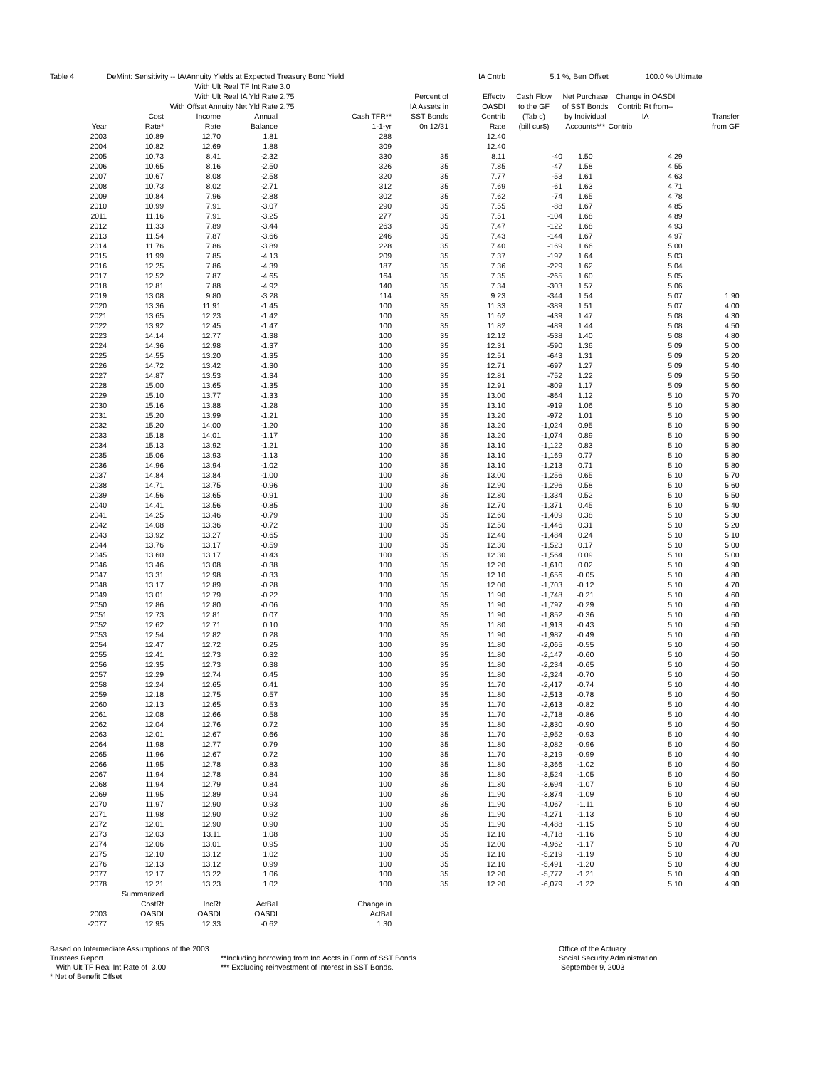| Table 4 | DeMint: Sensitivity -- IA/Annuity Yields at Expected Treasury Bond Yield | | | | | IA Cntrb | 5.1 %, Ben Offset | | 100.0 % Ultimate | |
| | With Ult Real TF Int Rate | | | 3.0 | | | | | | |
| | With Ult Real IA Yld Rate | | | 2.75 | Percent of | Effectv | Cash Flow | Net Purchase | Change in OASDI | |
| | With Offset Annuity Net Yld Rate | | | 2.75 | IA Assets in | OASDI | to the GF | of SST Bonds | Contrib Rt from-- | |
| | Cost | Income | Annual | Cash TFR** | SST Bonds | Contrib | (Tab c) | by Individual | IA | Transfer |
| Year | Rate* | Rate | Balance | 1-1-yr | 0n 12/31 | Rate | (bill cur$) | Accounts*** | Contrib | from GF |
| 2003 | 10.89 | 12.70 | 1.81 | 288 | | 12.40 | | | | |
| 2004 | 10.82 | 12.69 | 1.88 | 309 | | 12.40 | | | | |
| 2005 | 10.73 | 8.41 | -2.32 | 330 | 35 | 8.11 | -40 | 1.50 | 4.29 | |
| 2006 | 10.65 | 8.16 | -2.50 | 326 | 35 | 7.85 | -47 | 1.58 | 4.55 | |
| 2007 | 10.67 | 8.08 | -2.58 | 320 | 35 | 7.77 | -53 | 1.61 | 4.63 | |
| 2008 | 10.73 | 8.02 | -2.71 | 312 | 35 | 7.69 | -61 | 1.63 | 4.71 | |
| 2009 | 10.84 | 7.96 | -2.88 | 302 | 35 | 7.62 | -74 | 1.65 | 4.78 | |
| 2010 | 10.99 | 7.91 | -3.07 | 290 | 35 | 7.55 | -88 | 1.67 | 4.85 | |
| 2011 | 11.16 | 7.91 | -3.25 | 277 | 35 | 7.51 | -104 | 1.68 | 4.89 | |
| 2012 | 11.33 | 7.89 | -3.44 | 263 | 35 | 7.47 | -122 | 1.68 | 4.93 | |
| 2013 | 11.54 | 7.87 | -3.66 | 246 | 35 | 7.43 | -144 | 1.67 | 4.97 | |
| 2014 | 11.76 | 7.86 | -3.89 | 228 | 35 | 7.40 | -169 | 1.66 | 5.00 | |
| 2015 | 11.99 | 7.85 | -4.13 | 209 | 35 | 7.37 | -197 | 1.64 | 5.03 | |
| 2016 | 12.25 | 7.86 | -4.39 | 187 | 35 | 7.36 | -229 | 1.62 | 5.04 | |
| 2017 | 12.52 | 7.87 | -4.65 | 164 | 35 | 7.35 | -265 | 1.60 | 5.05 | |
| 2018 | 12.81 | 7.88 | -4.92 | 140 | 35 | 7.34 | -303 | 1.57 | 5.06 | |
| 2019 | 13.08 | 9.80 | -3.28 | 114 | 35 | 9.23 | -344 | 1.54 | 5.07 | 1.90 |
| 2020 | 13.36 | 11.91 | -1.45 | 100 | 35 | 11.33 | -389 | 1.51 | 5.07 | 4.00 |
| 2021 | 13.65 | 12.23 | -1.42 | 100 | 35 | 11.62 | -439 | 1.47 | 5.08 | 4.30 |
| 2022 | 13.92 | 12.45 | -1.47 | 100 | 35 | 11.82 | -489 | 1.44 | 5.08 | 4.50 |
| 2023 | 14.14 | 12.77 | -1.38 | 100 | 35 | 12.12 | -538 | 1.40 | 5.08 | 4.80 |
| 2024 | 14.36 | 12.98 | -1.37 | 100 | 35 | 12.31 | -590 | 1.36 | 5.09 | 5.00 |
| 2025 | 14.55 | 13.20 | -1.35 | 100 | 35 | 12.51 | -643 | 1.31 | 5.09 | 5.20 |
| 2026 | 14.72 | 13.42 | -1.30 | 100 | 35 | 12.71 | -697 | 1.27 | 5.09 | 5.40 |
| 2027 | 14.87 | 13.53 | -1.34 | 100 | 35 | 12.81 | -752 | 1.22 | 5.09 | 5.50 |
| 2028 | 15.00 | 13.65 | -1.35 | 100 | 35 | 12.91 | -809 | 1.17 | 5.09 | 5.60 |
| 2029 | 15.10 | 13.77 | -1.33 | 100 | 35 | 13.00 | -864 | 1.12 | 5.10 | 5.70 |
| 2030 | 15.16 | 13.88 | -1.28 | 100 | 35 | 13.10 | -919 | 1.06 | 5.10 | 5.80 |
| 2031 | 15.20 | 13.99 | -1.21 | 100 | 35 | 13.20 | -972 | 1.01 | 5.10 | 5.90 |
| 2032 | 15.20 | 14.00 | -1.20 | 100 | 35 | 13.20 | -1,024 | 0.95 | 5.10 | 5.90 |
| 2033 | 15.18 | 14.01 | -1.17 | 100 | 35 | 13.20 | -1,074 | 0.89 | 5.10 | 5.90 |
| 2034 | 15.13 | 13.92 | -1.21 | 100 | 35 | 13.10 | -1,122 | 0.83 | 5.10 | 5.80 |
| 2035 | 15.06 | 13.93 | -1.13 | 100 | 35 | 13.10 | -1,169 | 0.77 | 5.10 | 5.80 |
| 2036 | 14.96 | 13.94 | -1.02 | 100 | 35 | 13.10 | -1,213 | 0.71 | 5.10 | 5.80 |
| 2037 | 14.84 | 13.84 | -1.00 | 100 | 35 | 13.00 | -1,256 | 0.65 | 5.10 | 5.70 |
| 2038 | 14.71 | 13.75 | -0.96 | 100 | 35 | 12.90 | -1,296 | 0.58 | 5.10 | 5.60 |
| 2039 | 14.56 | 13.65 | -0.91 | 100 | 35 | 12.80 | -1,334 | 0.52 | 5.10 | 5.50 |
| 2040 | 14.41 | 13.56 | -0.85 | 100 | 35 | 12.70 | -1,371 | 0.45 | 5.10 | 5.40 |
| 2041 | 14.25 | 13.46 | -0.79 | 100 | 35 | 12.60 | -1,409 | 0.38 | 5.10 | 5.30 |
| 2042 | 14.08 | 13.36 | -0.72 | 100 | 35 | 12.50 | -1,446 | 0.31 | 5.10 | 5.20 |
| 2043 | 13.92 | 13.27 | -0.65 | 100 | 35 | 12.40 | -1,484 | 0.24 | 5.10 | 5.10 |
| 2044 | 13.76 | 13.17 | -0.59 | 100 | 35 | 12.30 | -1,523 | 0.17 | 5.10 | 5.00 |
| 2045 | 13.60 | 13.17 | -0.43 | 100 | 35 | 12.30 | -1,564 | 0.09 | 5.10 | 5.00 |
| 2046 | 13.46 | 13.08 | -0.38 | 100 | 35 | 12.20 | -1,610 | 0.02 | 5.10 | 4.90 |
| 2047 | 13.31 | 12.98 | -0.33 | 100 | 35 | 12.10 | -1,656 | -0.05 | 5.10 | 4.80 |
| 2048 | 13.17 | 12.89 | -0.28 | 100 | 35 | 12.00 | -1,703 | -0.12 | 5.10 | 4.70 |
| 2049 | 13.01 | 12.79 | -0.22 | 100 | 35 | 11.90 | -1,748 | -0.21 | 5.10 | 4.60 |
| 2050 | 12.86 | 12.80 | -0.06 | 100 | 35 | 11.90 | -1,797 | -0.29 | 5.10 | 4.60 |
| 2051 | 12.73 | 12.81 | 0.07 | 100 | 35 | 11.90 | -1,852 | -0.36 | 5.10 | 4.60 |
| 2052 | 12.62 | 12.71 | 0.10 | 100 | 35 | 11.80 | -1,913 | -0.43 | 5.10 | 4.50 |
| 2053 | 12.54 | 12.82 | 0.28 | 100 | 35 | 11.90 | -1,987 | -0.49 | 5.10 | 4.60 |
| 2054 | 12.47 | 12.72 | 0.25 | 100 | 35 | 11.80 | -2,065 | -0.55 | 5.10 | 4.50 |
| 2055 | 12.41 | 12.73 | 0.32 | 100 | 35 | 11.80 | -2,147 | -0.60 | 5.10 | 4.50 |
| 2056 | 12.35 | 12.73 | 0.38 | 100 | 35 | 11.80 | -2,234 | -0.65 | 5.10 | 4.50 |
| 2057 | 12.29 | 12.74 | 0.45 | 100 | 35 | 11.80 | -2,324 | -0.70 | 5.10 | 4.50 |
| 2058 | 12.24 | 12.65 | 0.41 | 100 | 35 | 11.70 | -2,417 | -0.74 | 5.10 | 4.40 |
| 2059 | 12.18 | 12.75 | 0.57 | 100 | 35 | 11.80 | -2,513 | -0.78 | 5.10 | 4.50 |
| 2060 | 12.13 | 12.65 | 0.53 | 100 | 35 | 11.70 | -2,613 | -0.82 | 5.10 | 4.40 |
| 2061 | 12.08 | 12.66 | 0.58 | 100 | 35 | 11.70 | -2,718 | -0.86 | 5.10 | 4.40 |
| 2062 | 12.04 | 12.76 | 0.72 | 100 | 35 | 11.80 | -2,830 | -0.90 | 5.10 | 4.50 |
| 2063 | 12.01 | 12.67 | 0.66 | 100 | 35 | 11.70 | -2,952 | -0.93 | 5.10 | 4.40 |
| 2064 | 11.98 | 12.77 | 0.79 | 100 | 35 | 11.80 | -3,082 | -0.96 | 5.10 | 4.50 |
| 2065 | 11.96 | 12.67 | 0.72 | 100 | 35 | 11.70 | -3,219 | -0.99 | 5.10 | 4.40 |
| 2066 | 11.95 | 12.78 | 0.83 | 100 | 35 | 11.80 | -3,366 | -1.02 | 5.10 | 4.50 |
| 2067 | 11.94 | 12.78 | 0.84 | 100 | 35 | 11.80 | -3,524 | -1.05 | 5.10 | 4.50 |
| 2068 | 11.94 | 12.79 | 0.84 | 100 | 35 | 11.80 | -3,694 | -1.07 | 5.10 | 4.50 |
| 2069 | 11.95 | 12.89 | 0.94 | 100 | 35 | 11.90 | -3,874 | -1.09 | 5.10 | 4.60 |
| 2070 | 11.97 | 12.90 | 0.93 | 100 | 35 | 11.90 | -4,067 | -1.11 | 5.10 | 4.60 |
| 2071 | 11.98 | 12.90 | 0.92 | 100 | 35 | 11.90 | -4,271 | -1.13 | 5.10 | 4.60 |
| 2072 | 12.01 | 12.90 | 0.90 | 100 | 35 | 11.90 | -4,488 | -1.15 | 5.10 | 4.60 |
| 2073 | 12.03 | 13.11 | 1.08 | 100 | 35 | 12.10 | -4,718 | -1.16 | 5.10 | 4.80 |
| 2074 | 12.06 | 13.01 | 0.95 | 100 | 35 | 12.00 | -4,962 | -1.17 | 5.10 | 4.70 |
| 2075 | 12.10 | 13.12 | 1.02 | 100 | 35 | 12.10 | -5,219 | -1.19 | 5.10 | 4.80 |
| 2076 | 12.13 | 13.12 | 0.99 | 100 | 35 | 12.10 | -5,491 | -1.20 | 5.10 | 4.80 |
| 2077 | 12.17 | 13.22 | 1.06 | 100 | 35 | 12.20 | -5,777 | -1.21 | 5.10 | 4.90 |
| 2078 | 12.21 | 13.23 | 1.02 | 100 | 35 | 12.20 | -6,079 | -1.22 | 5.10 | 4.90 |
| | Summarized | | | | | | | | | |
| | CostRt | IncRt | ActBal | Change in | | | | | | |
| 2003 | OASDI | OASDI | OASDI | ActBal | | | | | | |
| -2077 | 12.95 | 12.33 | -0.62 | 1.30 | | | | | | |
Based on Intermediate Assumptions of the 2003 Trustees Report
With Ult TF Real Int Rate of 3.00
* Net of Benefit Offset
**Including borrowing from Ind Accts in Form of SST Bonds
*** Excluding reinvestment of interest in SST Bonds.
Office of the Actuary
Social Security Administration
September 9, 2003